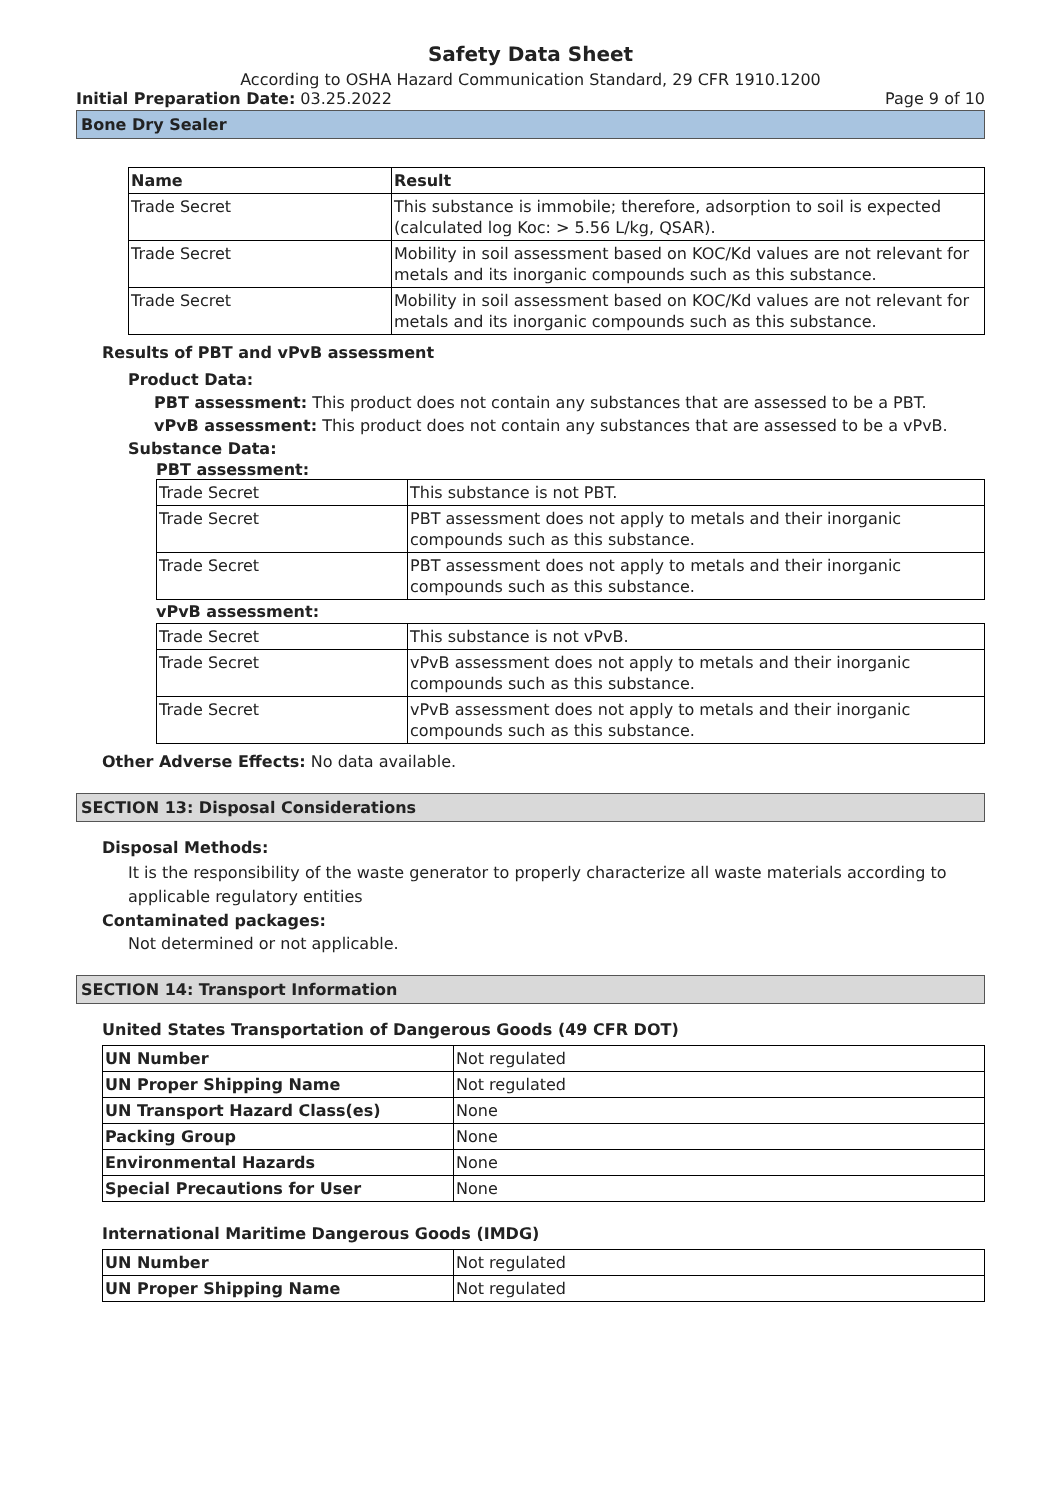Safety Data Sheet
According to OSHA Hazard Communication Standard, 29 CFR 1910.1200
Initial Preparation Date: 03.25.2022 Page 9 of 10
Bone Dry Sealer
| Name | Result |
| --- | --- |
| Trade Secret | This substance is immobile; therefore, adsorption to soil is expected (calculated log Koc: > 5.56 L/kg, QSAR). |
| Trade Secret | Mobility in soil assessment based on KOC/Kd values are not relevant for metals and its inorganic compounds such as this substance. |
| Trade Secret | Mobility in soil assessment based on KOC/Kd values are not relevant for metals and its inorganic compounds such as this substance. |
Results of PBT and vPvB assessment
Product Data:
PBT assessment: This product does not contain any substances that are assessed to be a PBT.
vPvB assessment: This product does not contain any substances that are assessed to be a vPvB.
Substance Data:
PBT assessment:
| Trade Secret | This substance is not PBT. |
| Trade Secret | PBT assessment does not apply to metals and their inorganic compounds such as this substance. |
| Trade Secret | PBT assessment does not apply to metals and their inorganic compounds such as this substance. |
vPvB assessment:
| Trade Secret | This substance is not vPvB. |
| Trade Secret | vPvB assessment does not apply to metals and their inorganic compounds such as this substance. |
| Trade Secret | vPvB assessment does not apply to metals and their inorganic compounds such as this substance. |
Other Adverse Effects: No data available.
SECTION 13: Disposal Considerations
Disposal Methods:
It is the responsibility of the waste generator to properly characterize all waste materials according to applicable regulatory entities
Contaminated packages:
Not determined or not applicable.
SECTION 14: Transport Information
United States Transportation of Dangerous Goods (49 CFR DOT)
| UN Number | Not regulated |
| UN Proper Shipping Name | Not regulated |
| UN Transport Hazard Class(es) | None |
| Packing Group | None |
| Environmental Hazards | None |
| Special Precautions for User | None |
International Maritime Dangerous Goods (IMDG)
| UN Number | Not regulated |
| UN Proper Shipping Name | Not regulated |